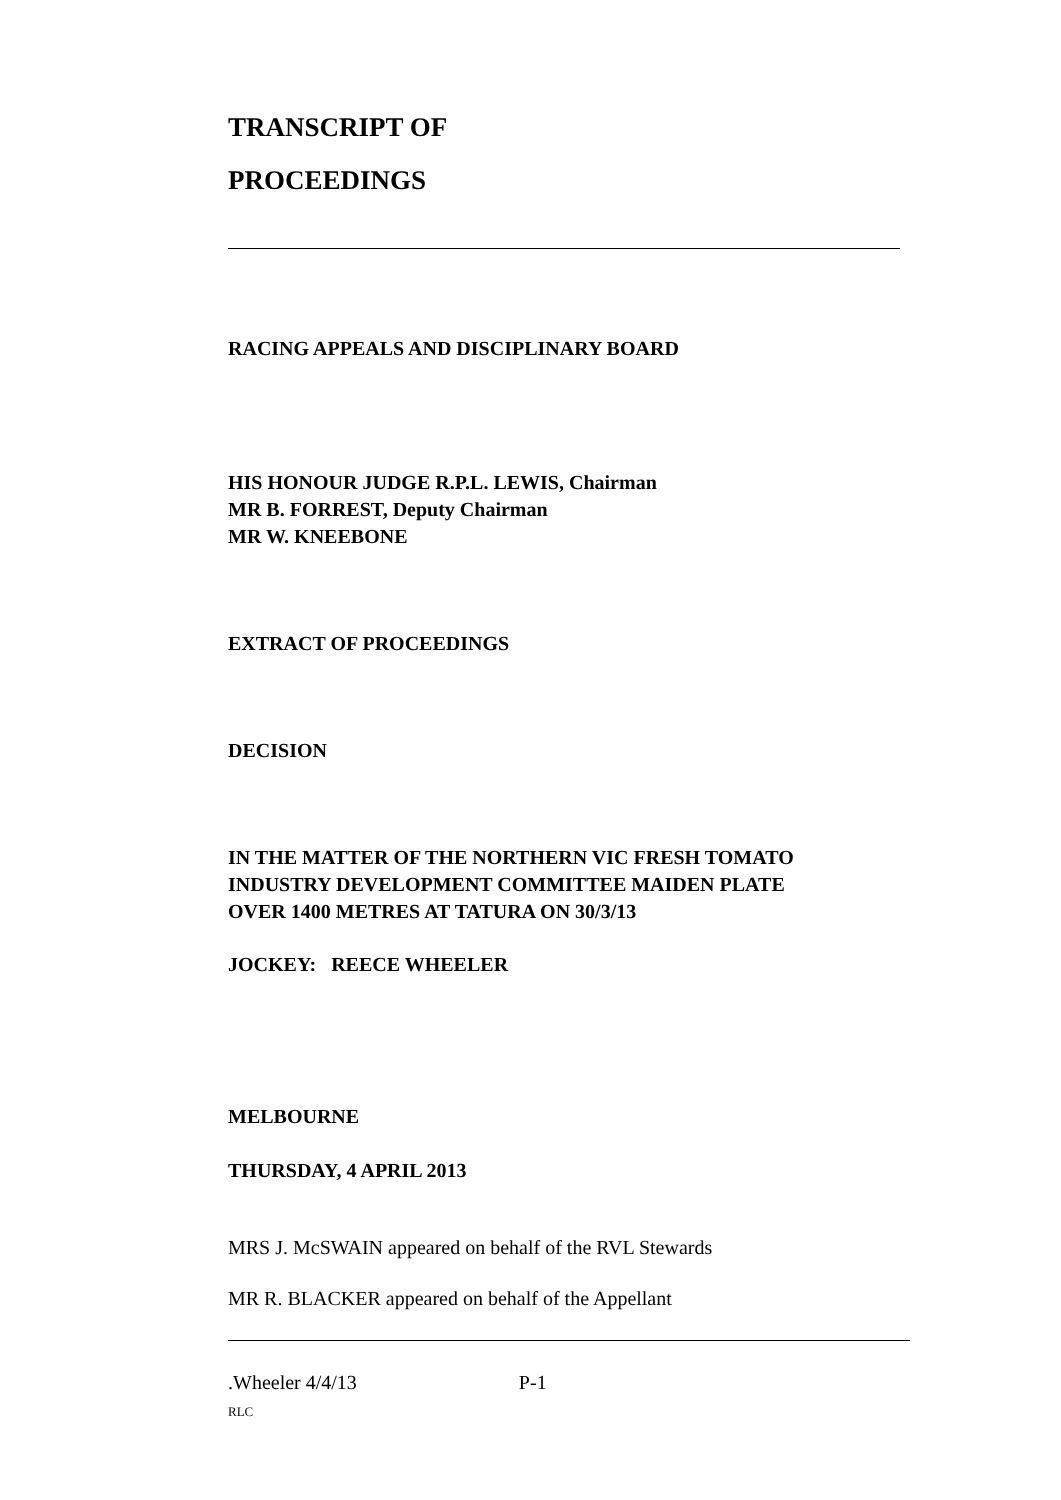TRANSCRIPT OF
PROCEEDINGS
RACING APPEALS AND DISCIPLINARY BOARD
HIS HONOUR JUDGE R.P.L. LEWIS, Chairman
MR B. FORREST, Deputy Chairman
MR W. KNEEBONE
EXTRACT OF PROCEEDINGS
DECISION
IN THE MATTER OF THE NORTHERN VIC FRESH TOMATO
INDUSTRY DEVELOPMENT COMMITTEE MAIDEN PLATE
OVER 1400 METRES AT TATURA ON 30/3/13
JOCKEY: REECE WHEELER
MELBOURNE
THURSDAY, 4 APRIL 2013
MRS J. McSWAIN appeared on behalf of the RVL Stewards
MR R. BLACKER appeared on behalf of the Appellant
.Wheeler 4/4/13 P-1
RLC